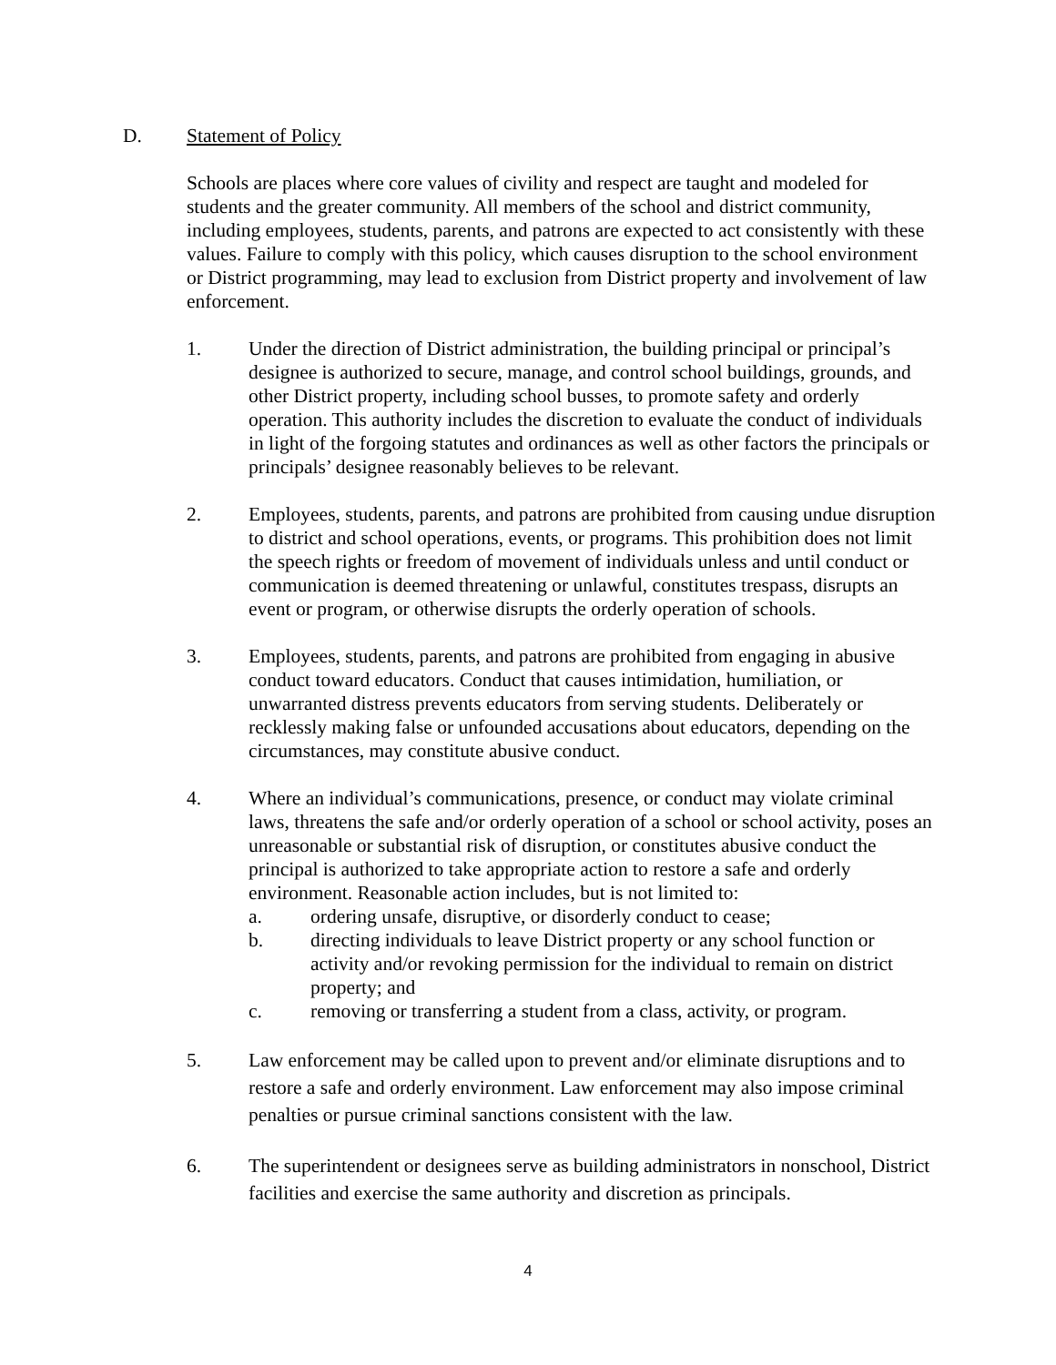D. Statement of Policy
Schools are places where core values of civility and respect are taught and modeled for students and the greater community. All members of the school and district community, including employees, students, parents, and patrons are expected to act consistently with these values. Failure to comply with this policy, which causes disruption to the school environment or District programming, may lead to exclusion from District property and involvement of law enforcement.
1. Under the direction of District administration, the building principal or principal’s designee is authorized to secure, manage, and control school buildings, grounds, and other District property, including school busses, to promote safety and orderly operation. This authority includes the discretion to evaluate the conduct of individuals in light of the forgoing statutes and ordinances as well as other factors the principals or principals’ designee reasonably believes to be relevant.
2. Employees, students, parents, and patrons are prohibited from causing undue disruption to district and school operations, events, or programs. This prohibition does not limit the speech rights or freedom of movement of individuals unless and until conduct or communication is deemed threatening or unlawful, constitutes trespass, disrupts an event or program, or otherwise disrupts the orderly operation of schools.
3. Employees, students, parents, and patrons are prohibited from engaging in abusive conduct toward educators. Conduct that causes intimidation, humiliation, or unwarranted distress prevents educators from serving students. Deliberately or recklessly making false or unfounded accusations about educators, depending on the circumstances, may constitute abusive conduct.
4. Where an individual’s communications, presence, or conduct may violate criminal laws, threatens the safe and/or orderly operation of a school or school activity, poses an unreasonable or substantial risk of disruption, or constitutes abusive conduct the principal is authorized to take appropriate action to restore a safe and orderly environment. Reasonable action includes, but is not limited to:
a. ordering unsafe, disruptive, or disorderly conduct to cease;
b. directing individuals to leave District property or any school function or activity and/or revoking permission for the individual to remain on district property; and
c. removing or transferring a student from a class, activity, or program.
5. Law enforcement may be called upon to prevent and/or eliminate disruptions and to restore a safe and orderly environment. Law enforcement may also impose criminal penalties or pursue criminal sanctions consistent with the law.
6. The superintendent or designees serve as building administrators in nonschool, District facilities and exercise the same authority and discretion as principals.
4